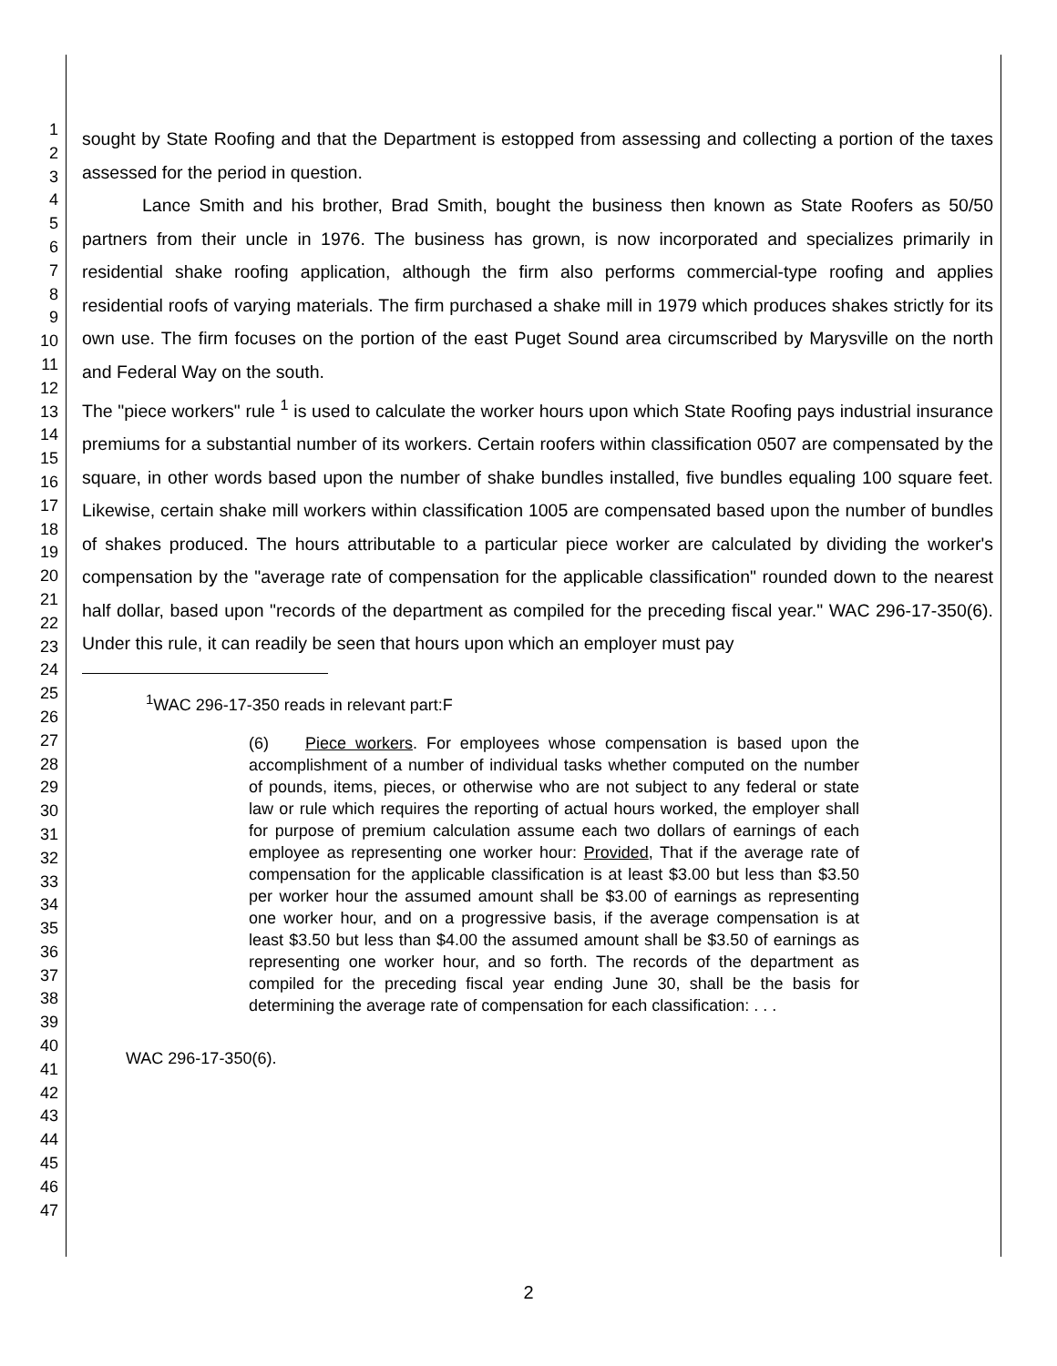1
2
3
4
5
6
7
8
9
10
11
12
13
14
15
16
17
18
19
20
21
22
23
24
25
26
27
28
29
30
31
32
33
34
35
36
37
38
39
40
41
42
43
44
45
46
47
sought by State Roofing and that the Department is estopped from assessing and collecting a portion of the taxes assessed for the period in question.
Lance Smith and his brother, Brad Smith, bought the business then known as State Roofers as 50/50 partners from their uncle in 1976. The business has grown, is now incorporated and specializes primarily in residential shake roofing application, although the firm also performs commercial-type roofing and applies residential roofs of varying materials. The firm purchased a shake mill in 1979 which produces shakes strictly for its own use. The firm focuses on the portion of the east Puget Sound area circumscribed by Marysville on the north and Federal Way on the south.
The "piece workers" rule <sup>1</sup> is used to calculate the worker hours upon which State Roofing pays industrial insurance premiums for a substantial number of its workers. Certain roofers within classification 0507 are compensated by the square, in other words based upon the number of shake bundles installed, five bundles equaling 100 square feet. Likewise, certain shake mill workers within classification 1005 are compensated based upon the number of bundles of shakes produced. The hours attributable to a particular piece worker are calculated by dividing the worker's compensation by the "average rate of compensation for the applicable classification" rounded down to the nearest half dollar, based upon "records of the department as compiled for the preceding fiscal year." WAC 296-17-350(6). Under this rule, it can readily be seen that hours upon which an employer must pay
<sup>1</sup> WAC 296-17-350 reads in relevant part:F
(6) Piece workers. For employees whose compensation is based upon the accomplishment of a number of individual tasks whether computed on the number of pounds, items, pieces, or otherwise who are not subject to any federal or state law or rule which requires the reporting of actual hours worked, the employer shall for purpose of premium calculation assume each two dollars of earnings of each employee as representing one worker hour: Provided, That if the average rate of compensation for the applicable classification is at least $3.00 but less than $3.50 per worker hour the assumed amount shall be $3.00 of earnings as representing one worker hour, and on a progressive basis, if the average compensation is at least $3.50 but less than $4.00 the assumed amount shall be $3.50 of earnings as representing one worker hour, and so forth. The records of the department as compiled for the preceding fiscal year ending June 30, shall be the basis for determining the average rate of compensation for each classification: . . .
WAC 296-17-350(6).
2